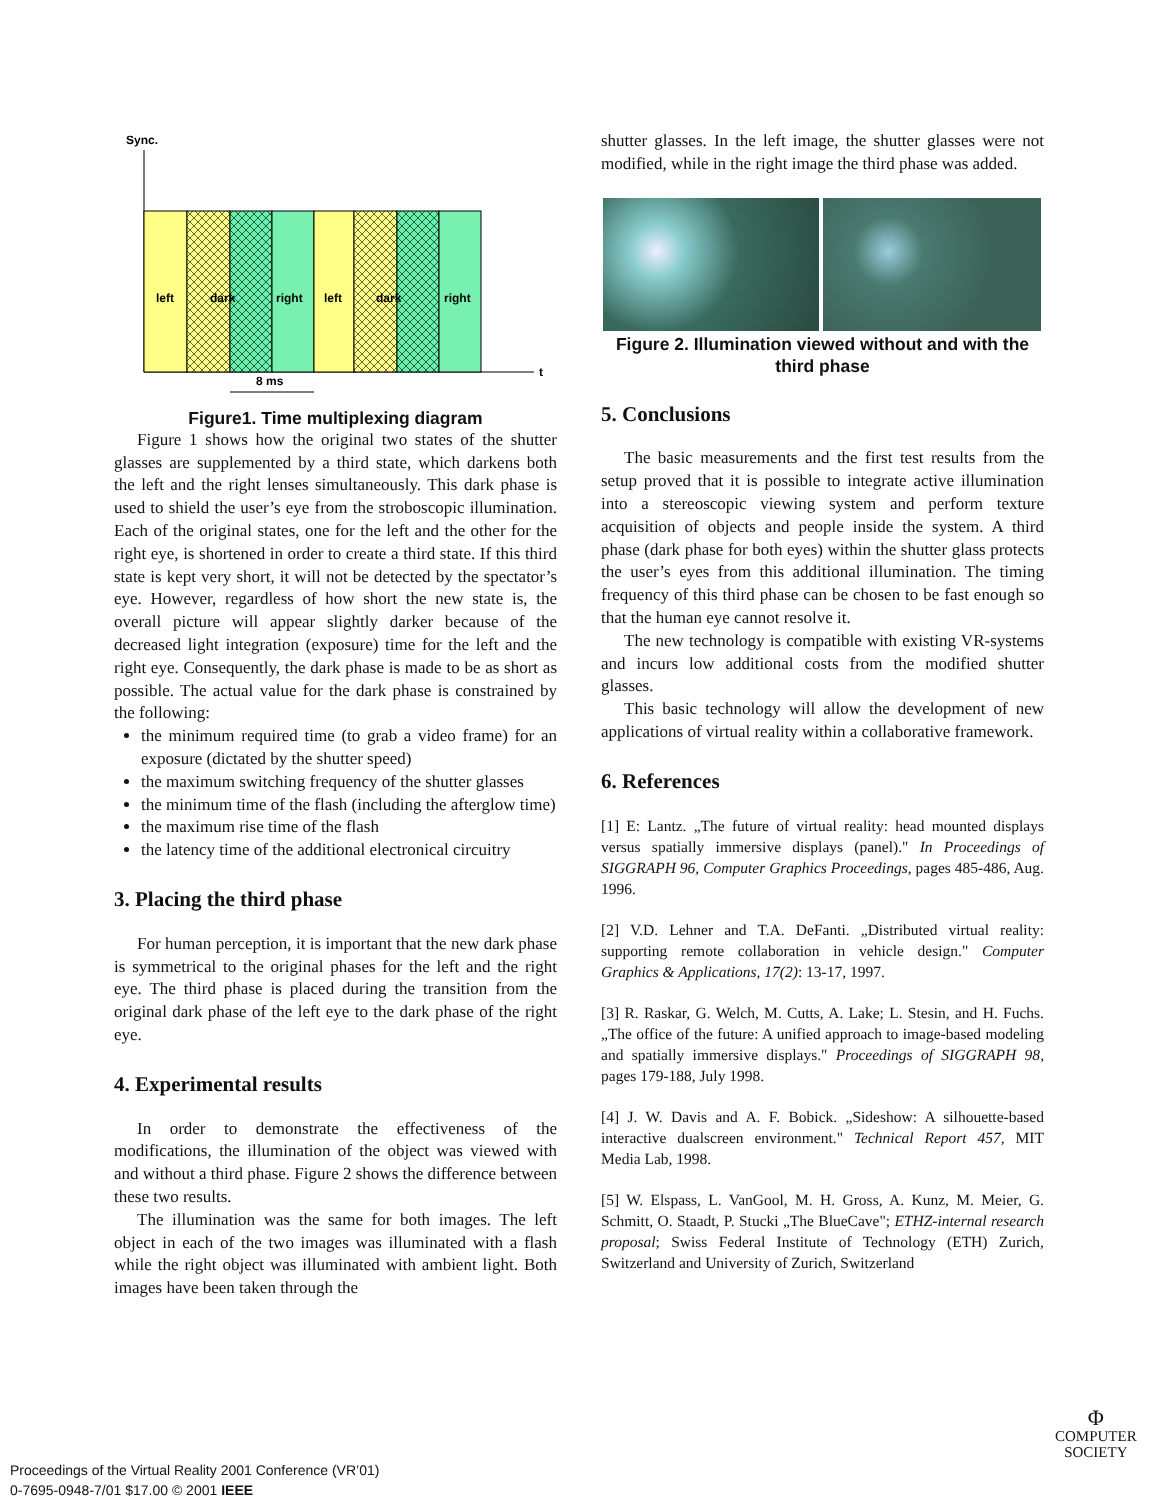Sync.
t
left
dark
right
left
dark
right
8 ms
Figure1. Time multiplexing diagram
Figure 1 shows how the original two states of the shutter glasses are supplemented by a third state, which darkens both the left and the right lenses simultaneously. This dark phase is used to shield the user’s eye from the stroboscopic illumination. Each of the original states, one for the left and the other for the right eye, is shortened in order to create a third state. If this third state is kept very short, it will not be detected by the spectator’s eye. However, regardless of how short the new state is, the overall picture will appear slightly darker because of the decreased light integration (exposure) time for the left and the right eye. Consequently, the dark phase is made to be as short as possible. The actual value for the dark phase is constrained by the following:
the minimum required time (to grab a video frame) for an exposure (dictated by the shutter speed)
the maximum switching frequency of the shutter glasses
the minimum time of the flash (including the afterglow time)
the maximum rise time of the flash
the latency time of the additional electronical circuitry
3. Placing the third phase
For human perception, it is important that the new dark phase is symmetrical to the original phases for the left and the right eye. The third phase is placed during the transition from the original dark phase of the left eye to the dark phase of the right eye.
4. Experimental results
In order to demonstrate the effectiveness of the modifications, the illumination of the object was viewed with and without a third phase. Figure 2 shows the difference between these two results.
The illumination was the same for both images. The left object in each of the two images was illuminated with a flash while the right object was illuminated with ambient light. Both images have been taken through the
shutter glasses. In the left image, the shutter glasses were not modified, while in the right image the third phase was added.
Figure 2. Illumination viewed without and with the third phase
5. Conclusions
The basic measurements and the first test results from the setup proved that it is possible to integrate active illumination into a stereoscopic viewing system and perform texture acquisition of objects and people inside the system. A third phase (dark phase for both eyes) within the shutter glass protects the user’s eyes from this additional illumination. The timing frequency of this third phase can be chosen to be fast enough so that the human eye cannot resolve it.
The new technology is compatible with existing VR-systems and incurs low additional costs from the modified shutter glasses.
This basic technology will allow the development of new applications of virtual reality within a collaborative framework.
6. References
[1] E: Lantz. „The future of virtual reality: head mounted displays versus spatially immersive displays (panel)." In Proceedings of SIGGRAPH 96, Computer Graphics Proceedings, pages 485-486, Aug. 1996.
[2] V.D. Lehner and T.A. DeFanti. „Distributed virtual reality: supporting remote collaboration in vehicle design." Computer Graphics & Applications, 17(2): 13-17, 1997.
[3] R. Raskar, G. Welch, M. Cutts, A. Lake; L. Stesin, and H. Fuchs. „The office of the future: A unified approach to image-based modeling and spatially immersive displays." Proceedings of SIGGRAPH 98, pages 179-188, July 1998.
[4] J. W. Davis and A. F. Bobick. „Sideshow: A silhouette-based interactive dualscreen environment." Technical Report 457, MIT Media Lab, 1998.
[5] W. Elspass, L. VanGool, M. H. Gross, A. Kunz, M. Meier, G. Schmitt, O. Staadt, P. Stucki „The BlueCave"; ETHZ-internal research proposal; Swiss Federal Institute of Technology (ETH) Zurich, Switzerland and University of Zurich, Switzerland
Φ
COMPUTER
SOCIETY
Proceedings of the Virtual Reality 2001 Conference (VR’01)
0-7695-0948-7/01 $17.00 © 2001 IEEE